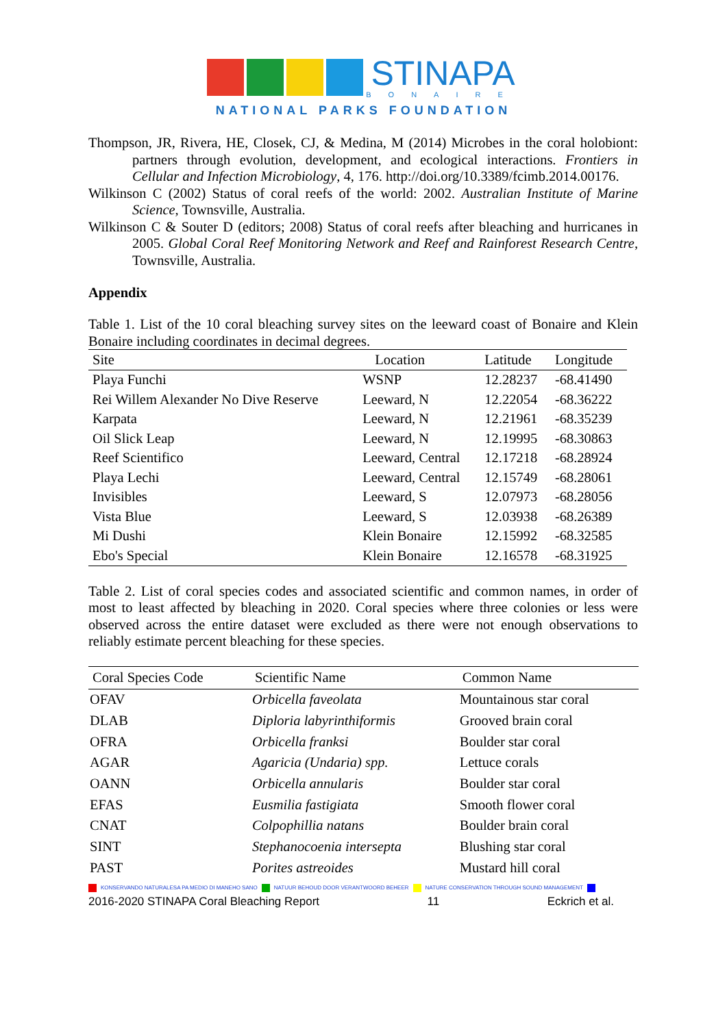STINAPA
BONAIRE
NATIONAL PARKS FOUNDATION
Thompson, JR, Rivera, HE, Closek, CJ, & Medina, M (2014) Microbes in the coral holobiont: partners through evolution, development, and ecological interactions. Frontiers in Cellular and Infection Microbiology, 4, 176. http://doi.org/10.3389/fcimb.2014.00176.
Wilkinson C (2002) Status of coral reefs of the world: 2002. Australian Institute of Marine Science, Townsville, Australia.
Wilkinson C & Souter D (editors; 2008) Status of coral reefs after bleaching and hurricanes in 2005. Global Coral Reef Monitoring Network and Reef and Rainforest Research Centre, Townsville, Australia.
Appendix
Table 1. List of the 10 coral bleaching survey sites on the leeward coast of Bonaire and Klein Bonaire including coordinates in decimal degrees.
| Site | Location | Latitude | Longitude |
| --- | --- | --- | --- |
| Playa Funchi | WSNP | 12.28237 | -68.41490 |
| Rei Willem Alexander No Dive Reserve | Leeward, N | 12.22054 | -68.36222 |
| Karpata | Leeward, N | 12.21961 | -68.35239 |
| Oil Slick Leap | Leeward, N | 12.19995 | -68.30863 |
| Reef Scientifico | Leeward, Central | 12.17218 | -68.28924 |
| Playa Lechi | Leeward, Central | 12.15749 | -68.28061 |
| Invisibles | Leeward, S | 12.07973 | -68.28056 |
| Vista Blue | Leeward, S | 12.03938 | -68.26389 |
| Mi Dushi | Klein Bonaire | 12.15992 | -68.32585 |
| Ebo's Special | Klein Bonaire | 12.16578 | -68.31925 |
Table 2. List of coral species codes and associated scientific and common names, in order of most to least affected by bleaching in 2020. Coral species where three colonies or less were observed across the entire dataset were excluded as there were not enough observations to reliably estimate percent bleaching for these species.
| Coral Species Code | Scientific Name | Common Name |
| --- | --- | --- |
| OFAV | Orbicella faveolata | Mountainous star coral |
| DLAB | Diploria labyrinthiformis | Grooved brain coral |
| OFRA | Orbicella franksi | Boulder star coral |
| AGAR | Agaricia (Undaria) spp. | Lettuce corals |
| OANN | Orbicella annularis | Boulder star coral |
| EFAS | Eusmilia fastigiata | Smooth flower coral |
| CNAT | Colpophillia natans | Boulder brain coral |
| SINT | Stephanocoenia intersepta | Blushing star coral |
| PAST | Porites astreoides | Mustard hill coral |
KONSERVANDO NATURALESA PA MEDIO DI MANEHO SANO NATUUR BEHOUD DOOR VERANTWOORD BEHEER NATURE CONSERVATION THROUGH SOUND MANAGEMENT
2016-2020 STINAPA Coral Bleaching Report 11 Eckrich et al.